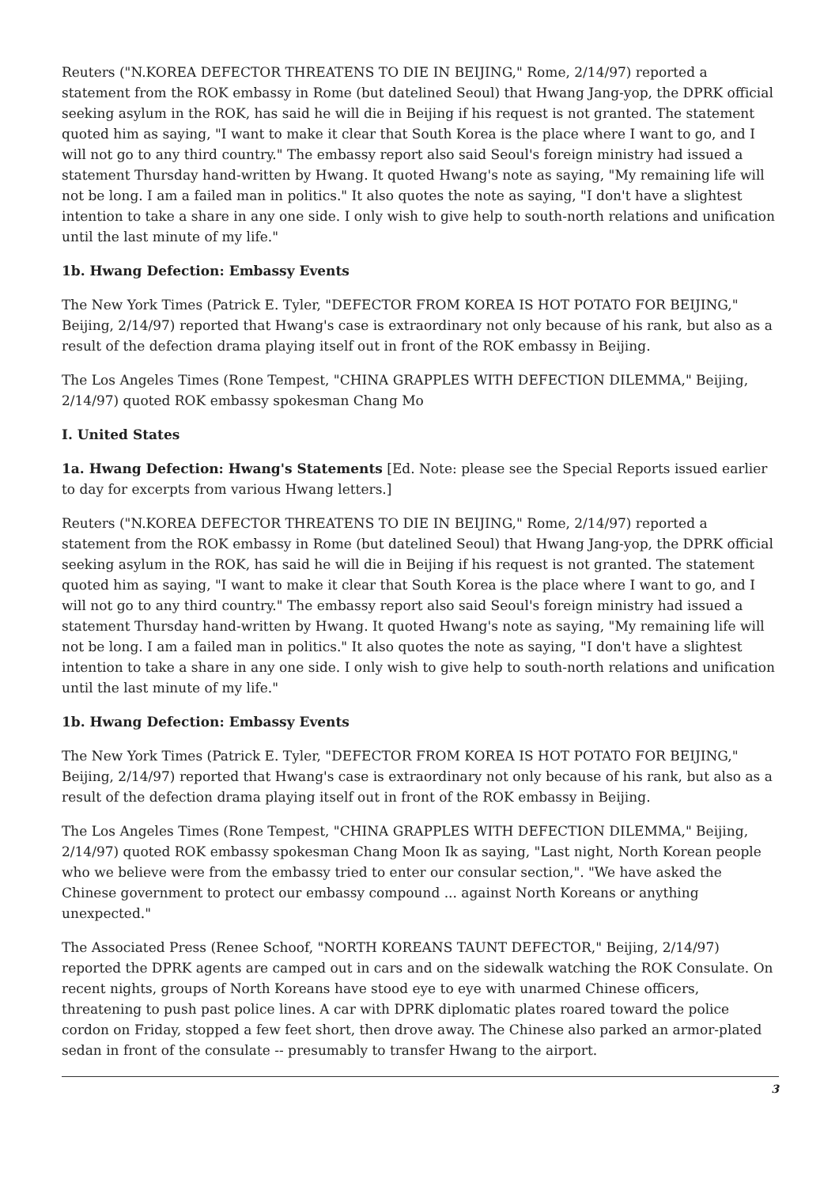Reuters ("N.KOREA DEFECTOR THREATENS TO DIE IN BEIJING," Rome, 2/14/97) reported a statement from the ROK embassy in Rome (but datelined Seoul) that Hwang Jang-yop, the DPRK official seeking asylum in the ROK, has said he will die in Beijing if his request is not granted. The statement quoted him as saying, "I want to make it clear that South Korea is the place where I want to go, and I will not go to any third country." The embassy report also said Seoul's foreign ministry had issued a statement Thursday hand-written by Hwang. It quoted Hwang's note as saying, "My remaining life will not be long. I am a failed man in politics." It also quotes the note as saying, "I don't have a slightest intention to take a share in any one side. I only wish to give help to south-north relations and unification until the last minute of my life."
1b. Hwang Defection: Embassy Events
The New York Times (Patrick E. Tyler, "DEFECTOR FROM KOREA IS HOT POTATO FOR BEIJING," Beijing, 2/14/97) reported that Hwang's case is extraordinary not only because of his rank, but also as a result of the defection drama playing itself out in front of the ROK embassy in Beijing.
The Los Angeles Times (Rone Tempest, "CHINA GRAPPLES WITH DEFECTION DILEMMA," Beijing, 2/14/97) quoted ROK embassy spokesman Chang Mo
I. United States
1a. Hwang Defection: Hwang's Statements [Ed. Note: please see the Special Reports issued earlier to day for excerpts from various Hwang letters.]
Reuters ("N.KOREA DEFECTOR THREATENS TO DIE IN BEIJING," Rome, 2/14/97) reported a statement from the ROK embassy in Rome (but datelined Seoul) that Hwang Jang-yop, the DPRK official seeking asylum in the ROK, has said he will die in Beijing if his request is not granted. The statement quoted him as saying, "I want to make it clear that South Korea is the place where I want to go, and I will not go to any third country." The embassy report also said Seoul's foreign ministry had issued a statement Thursday hand-written by Hwang. It quoted Hwang's note as saying, "My remaining life will not be long. I am a failed man in politics." It also quotes the note as saying, "I don't have a slightest intention to take a share in any one side. I only wish to give help to south-north relations and unification until the last minute of my life."
1b. Hwang Defection: Embassy Events
The New York Times (Patrick E. Tyler, "DEFECTOR FROM KOREA IS HOT POTATO FOR BEIJING," Beijing, 2/14/97) reported that Hwang's case is extraordinary not only because of his rank, but also as a result of the defection drama playing itself out in front of the ROK embassy in Beijing.
The Los Angeles Times (Rone Tempest, "CHINA GRAPPLES WITH DEFECTION DILEMMA," Beijing, 2/14/97) quoted ROK embassy spokesman Chang Moon Ik as saying, "Last night, North Korean people who we believe were from the embassy tried to enter our consular section,". "We have asked the Chinese government to protect our embassy compound ... against North Koreans or anything unexpected."
The Associated Press (Renee Schoof, "NORTH KOREANS TAUNT DEFECTOR," Beijing, 2/14/97) reported the DPRK agents are camped out in cars and on the sidewalk watching the ROK Consulate. On recent nights, groups of North Koreans have stood eye to eye with unarmed Chinese officers, threatening to push past police lines. A car with DPRK diplomatic plates roared toward the police cordon on Friday, stopped a few feet short, then drove away. The Chinese also parked an armor-plated sedan in front of the consulate -- presumably to transfer Hwang to the airport.
3